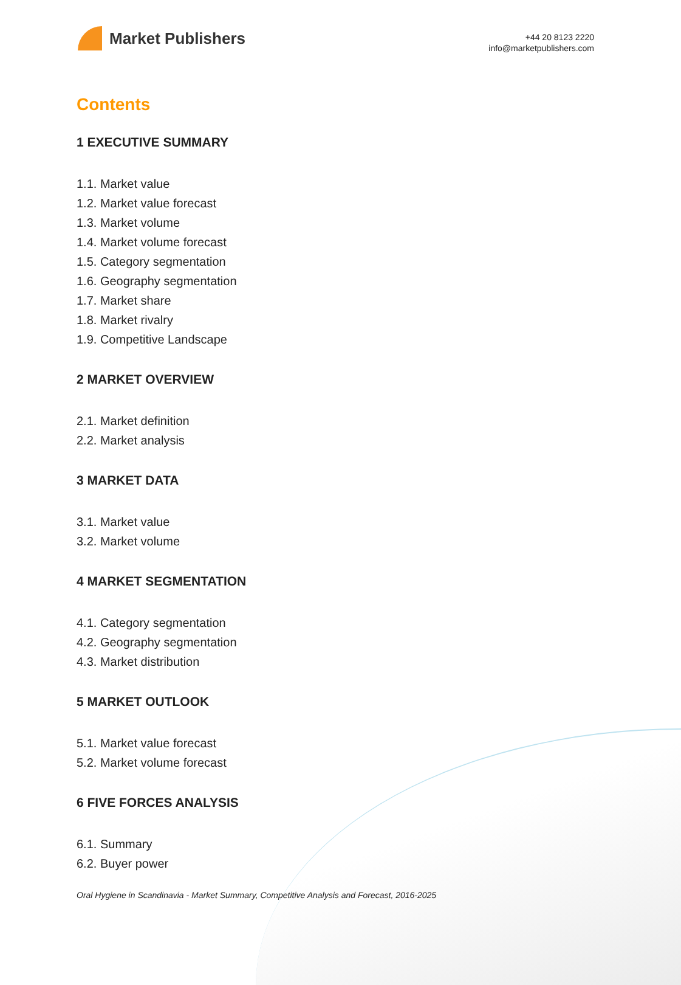Market Publishers
+44 20 8123 2220
info@marketpublishers.com
Contents
1 EXECUTIVE SUMMARY
1.1. Market value
1.2. Market value forecast
1.3. Market volume
1.4. Market volume forecast
1.5. Category segmentation
1.6. Geography segmentation
1.7. Market share
1.8. Market rivalry
1.9. Competitive Landscape
2 MARKET OVERVIEW
2.1. Market definition
2.2. Market analysis
3 MARKET DATA
3.1. Market value
3.2. Market volume
4 MARKET SEGMENTATION
4.1. Category segmentation
4.2. Geography segmentation
4.3. Market distribution
5 MARKET OUTLOOK
5.1. Market value forecast
5.2. Market volume forecast
6 FIVE FORCES ANALYSIS
6.1. Summary
6.2. Buyer power
Oral Hygiene in Scandinavia - Market Summary, Competitive Analysis and Forecast, 2016-2025